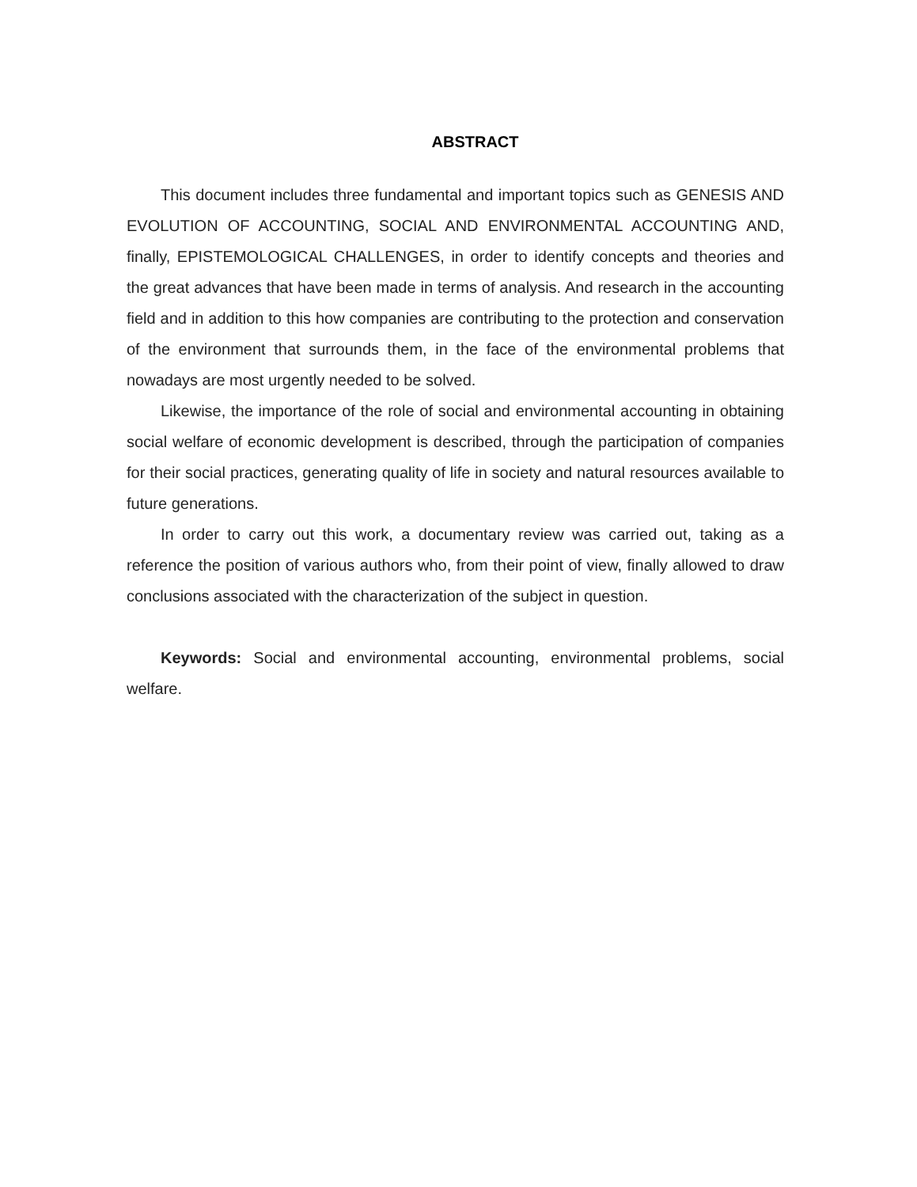ABSTRACT
This document includes three fundamental and important topics such as GENESIS AND EVOLUTION OF ACCOUNTING, SOCIAL AND ENVIRONMENTAL ACCOUNTING AND, finally, EPISTEMOLOGICAL CHALLENGES, in order to identify concepts and theories and the great advances that have been made in terms of analysis. And research in the accounting field and in addition to this how companies are contributing to the protection and conservation of the environment that surrounds them, in the face of the environmental problems that nowadays are most urgently needed to be solved.
Likewise, the importance of the role of social and environmental accounting in obtaining social welfare of economic development is described, through the participation of companies for their social practices, generating quality of life in society and natural resources available to future generations.
In order to carry out this work, a documentary review was carried out, taking as a reference the position of various authors who, from their point of view, finally allowed to draw conclusions associated with the characterization of the subject in question.
Keywords: Social and environmental accounting, environmental problems, social welfare.